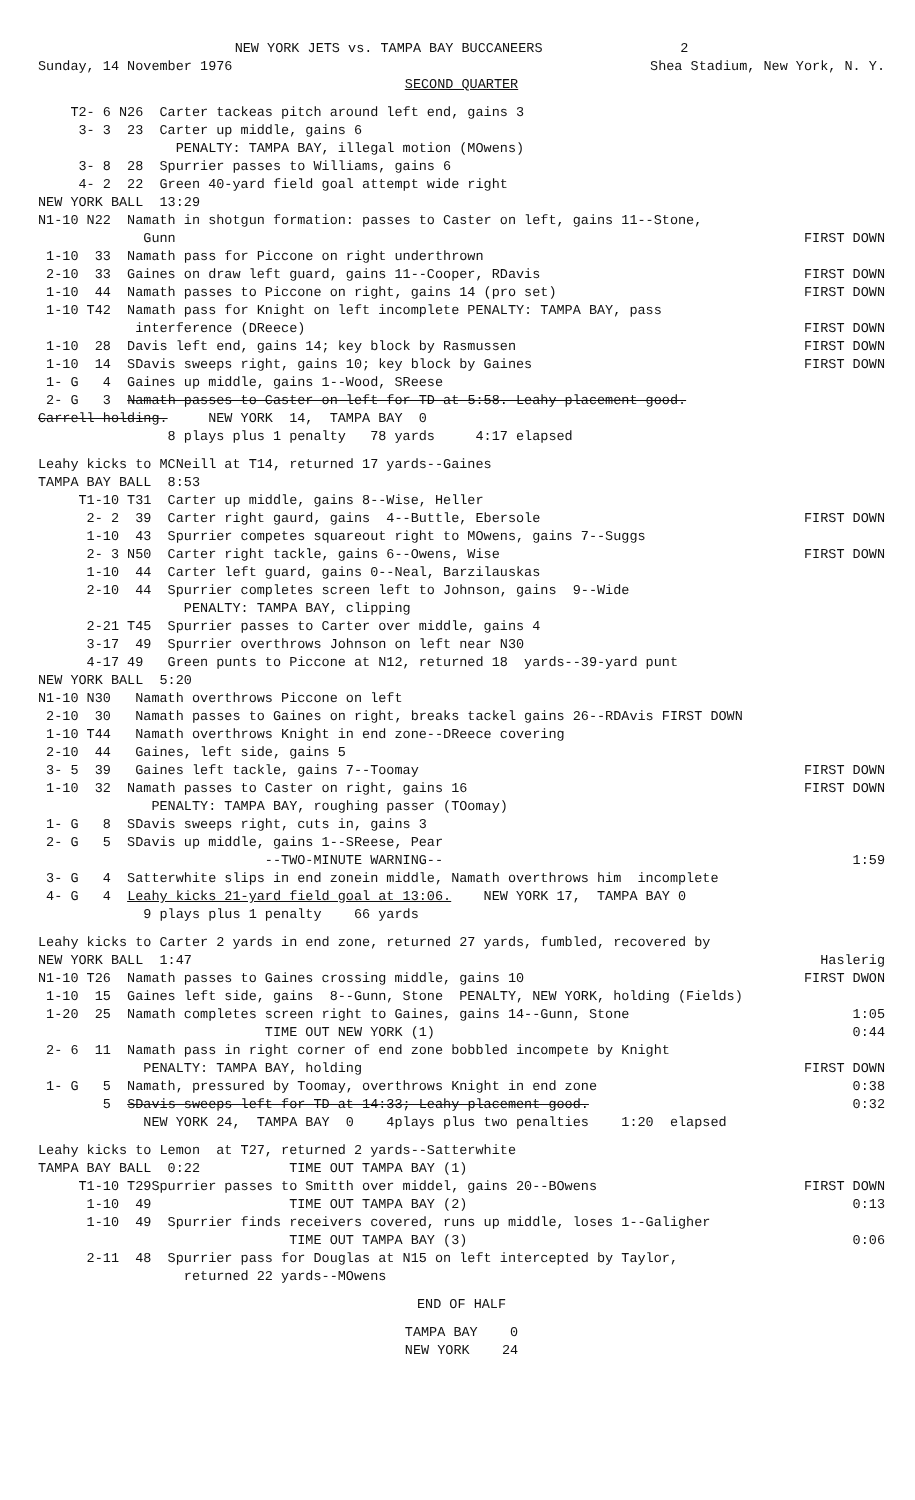NEW YORK JETS vs. TAMPA BAY BUCCANEERS 2
Sunday, 14 November 1976 Shea Stadium, New York, N. Y.
SECOND QUARTER
T2- 6 N26 Carter tackeas pitch around left end, gains 3
3- 3 23 Carter up middle, gains 6
PENALTY: TAMPA BAY, illegal motion (MOwens)
3- 8 28 Spurrier passes to Williams, gains 6
4- 2 22 Green 40-yard field goal attempt wide right
NEW YORK BALL 13:29
N1-10 N22 Namath in shotgun formation: passes to Caster on left, gains 11--Stone,
Gunn FIRST DOWN
1-10 33 Namath pass for Piccone on right underthrown
2-10 33 Gaines on draw left guard, gains 11--Cooper, RDavis FIRST DOWN
1-10 44 Namath passes to Piccone on right, gains 14 (pro set) FIRST DOWN
1-10 T42 Namath pass for Knight on left incomplete PENALTY: TAMPA BAY, pass
interference (DReece) FIRST DOWN
1-10 28 Davis left end, gains 14; key block by Rasmussen FIRST DOWN
1-10 14 SDavis sweeps right, gains 10; key block by Gaines FIRST DOWN
1- G 4 Gaines up middle, gains 1--Wood, SReese
2- G 3 Namath passes to Caster on left for TD at 5:58. Leahy placement good.
Carrell holding. NEW YORK 14, TAMPA BAY 0
8 plays plus 1 penalty 78 yards 4:17 elapsed
Leahy kicks to MCNeill at T14, returned 17 yards--Gaines
TAMPA BAY BALL 8:53
T1-10 T31 Carter up middle, gains 8--Wise, Heller
2- 2 39 Carter right gaurd, gains 4--Buttle, Ebersole FIRST DOWN
1-10 43 Spurrier competes squareout right to MOwens, gains 7--Suggs
2- 3 N50 Carter right tackle, gains 6--Owens, Wise FIRST DOWN
1-10 44 Carter left guard, gains 0--Neal, Barzilauskas
2-10 44 Spurrier completes screen left to Johnson, gains 9--Wide
PENALTY: TAMPA BAY, clipping
2-21 T45 Spurrier passes to Carter over middle, gains 4
3-17 49 Spurrier overthrows Johnson on left near N30
4-17 49 Green punts to Piccone at N12, returned 18 yards--39-yard punt
NEW YORK BALL 5:20
N1-10 N30 Namath overthrows Piccone on left
2-10 30 Namath passes to Gaines on right, breaks tackel gains 26--RDAvis FIRST DOWN
1-10 T44 Namath overthrows Knight in end zone--DReece covering
2-10 44 Gaines, left side, gains 5
3- 5 39 Gaines left tackle, gains 7--Toomay FIRST DOWN
1-10 32 Namath passes to Caster on right, gains 16 FIRST DOWN
PENALTY: TAMPA BAY, roughing passer (TOomay)
1- G 8 SDavis sweeps right, cuts in, gains 3
2- G 5 SDavis up middle, gains 1--SReese, Pear
--TWO-MINUTE WARNING-- 1:59
3- G 4 Satterwhite slips in end zonein middle, Namath overthrows him incomplete
4- G 4 Leahy kicks 21-yard field goal at 13:06. NEW YORK 17, TAMPA BAY 0
9 plays plus 1 penalty 66 yards
Leahy kicks to Carter 2 yards in end zone, returned 27 yards, fumbled, recovered by
NEW YORK BALL 1:47 Haslerig
N1-10 T26 Namath passes to Gaines crossing middle, gains 10 FIRST DWON
1-10 15 Gaines left side, gains 8--Gunn, Stone PENALTY, NEW YORK, holding (Fields)
1-20 25 Namath completes screen right to Gaines, gains 14--Gunn, Stone 1:05
TIME OUT NEW YORK (1) 0:44
2- 6 11 Namath pass in right corner of end zone bobbled incompete by Knight
PENALTY: TAMPA BAY, holding FIRST DOWN
1- G 5 Namath, pressured by Toomay, overthrows Knight in end zone 0:38
5 SDavis sweeps left for TD at 14:33; Leahy placement good. 0:32
NEW YORK 24, TAMPA BAY 0 4plays plus two penalties 1:20 elapsed
Leahy kicks to Lemon at T27, returned 2 yards--Satterwhite
TAMPA BAY BALL 0:22 TIME OUT TAMPA BAY (1)
T1-10 T29Spurrier passes to Smitth over middel, gains 20--BOwens FIRST DOWN
1-10 49 TIME OUT TAMPA BAY (2) 0:13
1-10 49 Spurrier finds receivers covered, runs up middle, loses 1--Galigher
TIME OUT TAMPA BAY (3) 0:06
2-11 48 Spurrier pass for Douglas at N15 on left intercepted by Taylor,
returned 22 yards--MOwens
END OF HALF
TAMPA BAY 0
NEW YORK 24